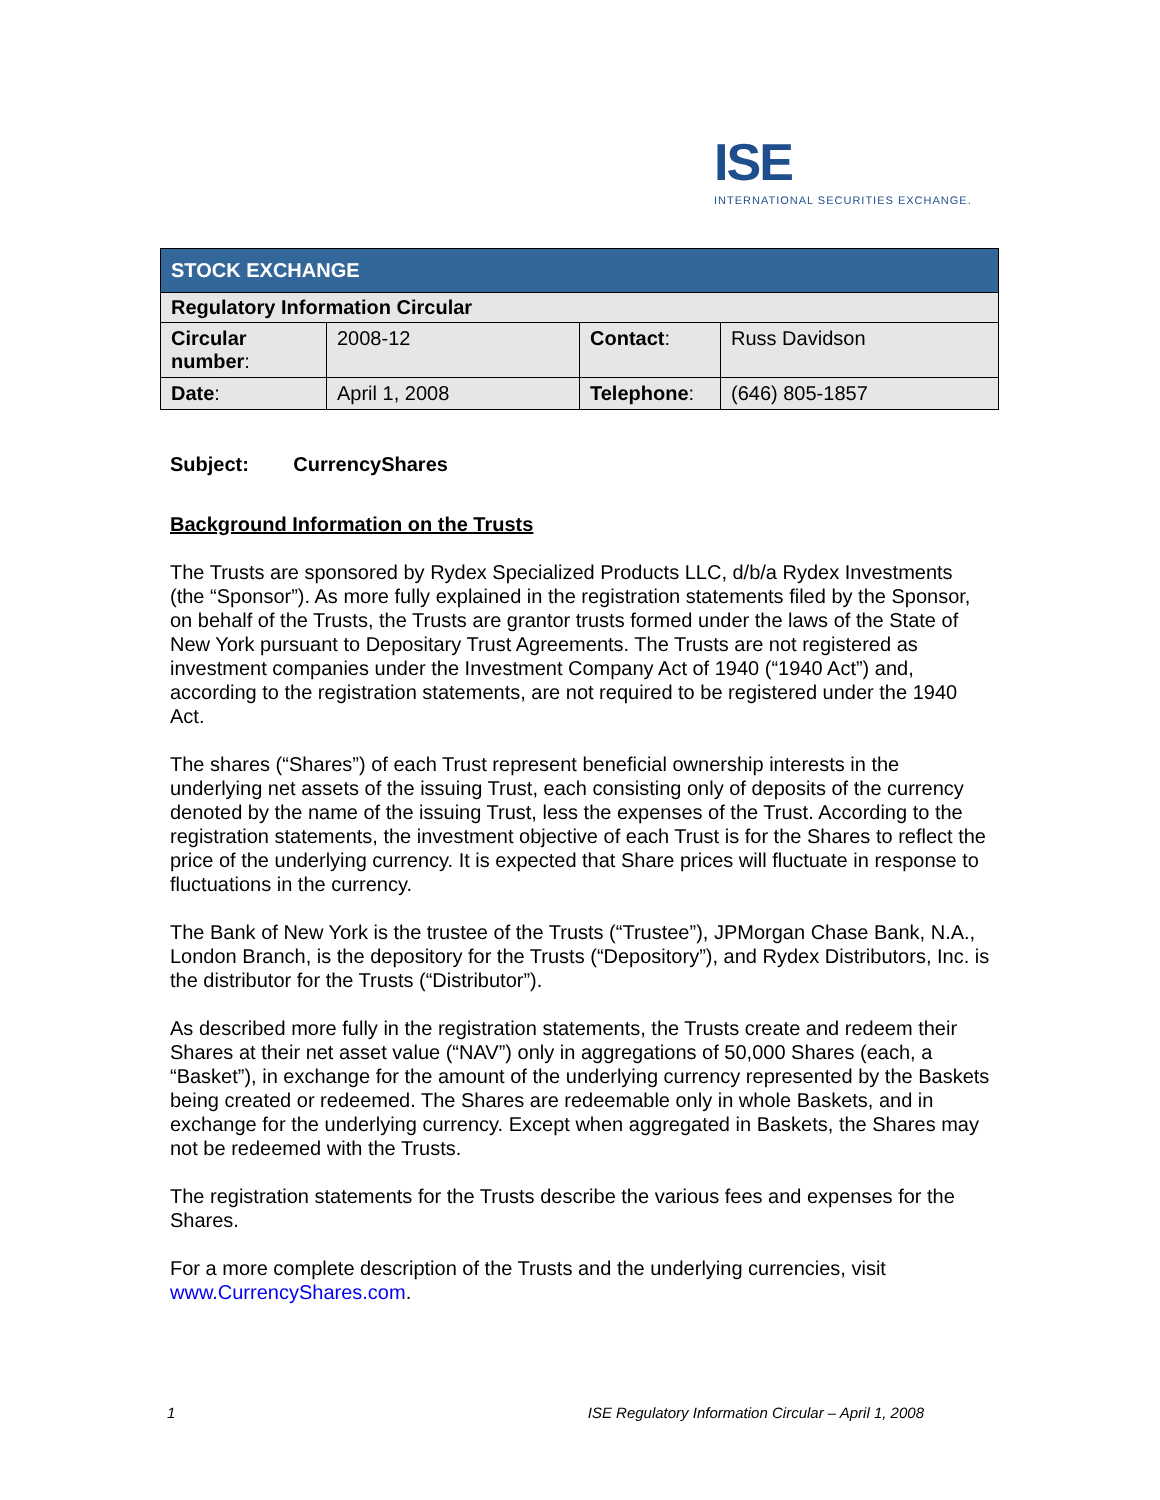ISE
INTERNATIONAL SECURITIES EXCHANGE.
| STOCK EXCHANGE | | | |
| --- | --- | --- | --- |
| Regulatory Information Circular | | | |
| Circular number : | 2008-12 | Contact : | Russ Davidson |
| Date : | April 1, 2008 | Telephone : | (646) 805-1857 |
Subject: CurrencyShares
Background Information on the Trusts
The Trusts are sponsored by Rydex Specialized Products LLC, d/b/a Rydex Investments (the “Sponsor”). As more fully explained in the registration statements filed by the Sponsor, on behalf of the Trusts, the Trusts are grantor trusts formed under the laws of the State of New York pursuant to Depositary Trust Agreements. The Trusts are not registered as investment companies under the Investment Company Act of 1940 (“1940 Act”) and, according to the registration statements, are not required to be registered under the 1940 Act.
The shares (“Shares”) of each Trust represent beneficial ownership interests in the underlying net assets of the issuing Trust, each consisting only of deposits of the currency denoted by the name of the issuing Trust, less the expenses of the Trust. According to the registration statements, the investment objective of each Trust is for the Shares to reflect the price of the underlying currency. It is expected that Share prices will fluctuate in response to fluctuations in the currency.
The Bank of New York is the trustee of the Trusts (“Trustee”), JPMorgan Chase Bank, N.A., London Branch, is the depository for the Trusts (“Depository”), and Rydex Distributors, Inc. is the distributor for the Trusts (“Distributor”).
As described more fully in the registration statements, the Trusts create and redeem their Shares at their net asset value (“NAV”) only in aggregations of 50,000 Shares (each, a “Basket”), in exchange for the amount of the underlying currency represented by the Baskets being created or redeemed. The Shares are redeemable only in whole Baskets, and in exchange for the underlying currency. Except when aggregated in Baskets, the Shares may not be redeemed with the Trusts.
The registration statements for the Trusts describe the various fees and expenses for the Shares.
For a more complete description of the Trusts and the underlying currencies, visit www.CurrencyShares.com.
1 ISE Regulatory Information Circular – April 1, 2008